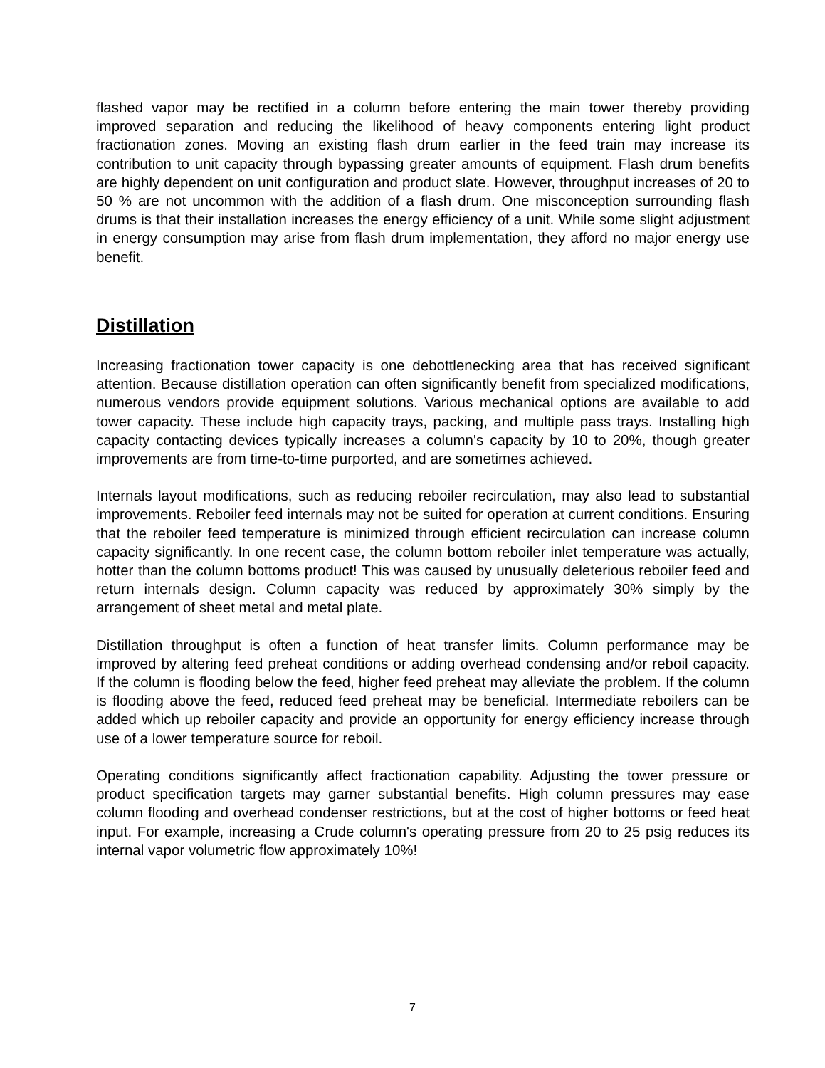flashed vapor may be rectified in a column before entering the main tower thereby providing improved separation and reducing the likelihood of heavy components entering light product fractionation zones. Moving an existing flash drum earlier in the feed train may increase its contribution to unit capacity through bypassing greater amounts of equipment. Flash drum benefits are highly dependent on unit configuration and product slate. However, throughput increases of 20 to 50 % are not uncommon with the addition of a flash drum. One misconception surrounding flash drums is that their installation increases the energy efficiency of a unit. While some slight adjustment in energy consumption may arise from flash drum implementation, they afford no major energy use benefit.
Distillation
Increasing fractionation tower capacity is one debottlenecking area that has received significant attention. Because distillation operation can often significantly benefit from specialized modifications, numerous vendors provide equipment solutions. Various mechanical options are available to add tower capacity. These include high capacity trays, packing, and multiple pass trays. Installing high capacity contacting devices typically increases a column's capacity by 10 to 20%, though greater improvements are from time-to-time purported, and are sometimes achieved.
Internals layout modifications, such as reducing reboiler recirculation, may also lead to substantial improvements. Reboiler feed internals may not be suited for operation at current conditions. Ensuring that the reboiler feed temperature is minimized through efficient recirculation can increase column capacity significantly. In one recent case, the column bottom reboiler inlet temperature was actually, hotter than the column bottoms product! This was caused by unusually deleterious reboiler feed and return internals design. Column capacity was reduced by approximately 30% simply by the arrangement of sheet metal and metal plate.
Distillation throughput is often a function of heat transfer limits. Column performance may be improved by altering feed preheat conditions or adding overhead condensing and/or reboil capacity. If the column is flooding below the feed, higher feed preheat may alleviate the problem. If the column is flooding above the feed, reduced feed preheat may be beneficial. Intermediate reboilers can be added which up reboiler capacity and provide an opportunity for energy efficiency increase through use of a lower temperature source for reboil.
Operating conditions significantly affect fractionation capability. Adjusting the tower pressure or product specification targets may garner substantial benefits. High column pressures may ease column flooding and overhead condenser restrictions, but at the cost of higher bottoms or feed heat input. For example, increasing a Crude column's operating pressure from 20 to 25 psig reduces its internal vapor volumetric flow approximately 10%!
7